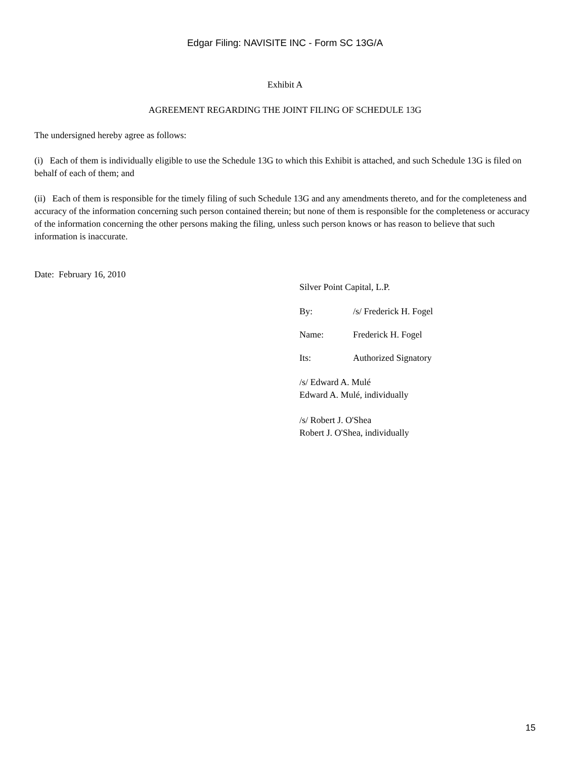Edgar Filing: NAVISITE INC - Form SC 13G/A
Exhibit A
AGREEMENT REGARDING THE JOINT FILING OF SCHEDULE 13G
The undersigned hereby agree as follows:
(i) Each of them is individually eligible to use the Schedule 13G to which this Exhibit is attached, and such Schedule 13G is filed on behalf of each of them; and
(ii) Each of them is responsible for the timely filing of such Schedule 13G and any amendments thereto, and for the completeness and accuracy of the information concerning such person contained therein; but none of them is responsible for the completeness or accuracy of the information concerning the other persons making the filing, unless such person knows or has reason to believe that such information is inaccurate.
Date: February 16, 2010
Silver Point Capital, L.P.
| By: | /s/ Frederick H. Fogel |
| Name: | Frederick H. Fogel |
| Its: | Authorized Signatory |
/s/ Edward A. Mulé
Edward A. Mulé, individually
/s/ Robert J. O'Shea
Robert J. O'Shea, individually
15